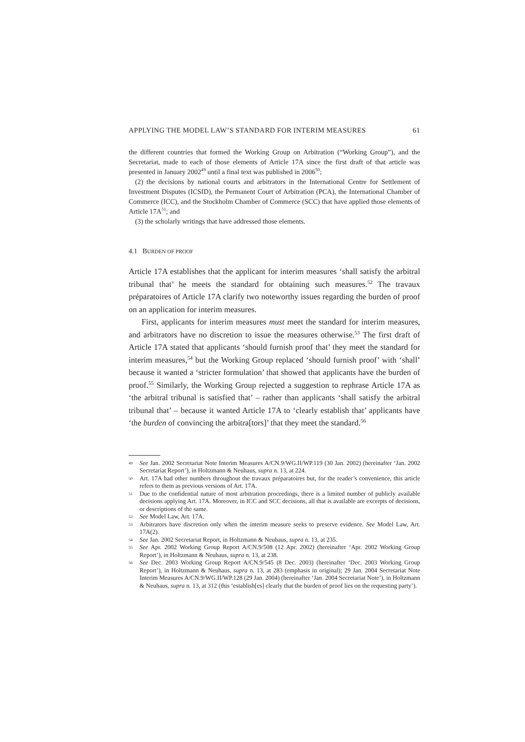APPLYING THE MODEL LAW’S STANDARD FOR INTERIM MEASURES 61
the different countries that formed the Working Group on Arbitration (“Working Group”), and the Secretariat, made to each of those elements of Article 17A since the first draft of that article was presented in January 2002<sup>49</sup> until a final text was published in 2006<sup>50</sup>;
(2) the decisions by national courts and arbitrators in the International Centre for Settlement of Investment Disputes (ICSID), the Permanent Court of Arbitration (PCA), the International Chamber of Commerce (ICC), and the Stockholm Chamber of Commerce (SCC) that have applied those elements of Article 17A<sup>51</sup>; and
(3) the scholarly writings that have addressed those elements.
4.1 BURDEN OF PROOF
Article 17A establishes that the applicant for interim measures ‘shall satisfy the arbitral tribunal that’ he meets the standard for obtaining such measures.<sup>52</sup> The travaux préparatoires of Article 17A clarify two noteworthy issues regarding the burden of proof on an application for interim measures.
First, applicants for interim measures must meet the standard for interim measures, and arbitrators have no discretion to issue the measures otherwise.<sup>53</sup> The first draft of Article 17A stated that applicants ‘should furnish proof that’ they meet the standard for interim measures,<sup>54</sup> but the Working Group replaced ‘should furnish proof’ with ‘shall’ because it wanted a ‘stricter formulation’ that showed that applicants have the burden of proof.<sup>55</sup> Similarly, the Working Group rejected a suggestion to rephrase Article 17A as ‘the arbitral tribunal is satisfied that’ – rather than applicants ‘shall satisfy the arbitral tribunal that’ – because it wanted Article 17A to ‘clearly establish that’ applicants have ‘the burden of convincing the arbitra[tors]’ that they meet the standard.<sup>56</sup>
49 See Jan. 2002 Secretariat Note Interim Measures A/CN.9/WG.II/WP.119 (30 Jan. 2002) (hereinafter ‘Jan. 2002 Secretariat Report’), in Holtzmann & Neuhaus, supra n. 13, at 224.
50 Art. 17A had other numbers throughout the travaux préparatoires but, for the reader’s convenience, this article refers to them as previous versions of Art. 17A.
51 Due to the confidential nature of most arbitration proceedings, there is a limited number of publicly available decisions applying Art. 17A. Moreover, in ICC and SCC decisions, all that is available are excerpts of decisions, or descriptions of the same.
52 See Model Law, Art. 17A.
53 Arbitrators have discretion only when the interim measure seeks to preserve evidence. See Model Law, Art. 17A(2).
54 See Jan. 2002 Secretariat Report, in Holtzmann & Neuhaus, supra n. 13, at 235.
55 See Apr. 2002 Working Group Report A/CN.9/508 (12 Apr. 2002) (hereinafter ‘Apr. 2002 Working Group Report’), in Holtzmann & Neuhaus, supra n. 13, at 238.
56 See Dec. 2003 Working Group Report A/CN.9/545 (8 Dec. 2003) (hereinafter ‘Dec. 2003 Working Group Report’), in Holtzmann & Neuhaus, supra n. 13, at 283 (emphasis in original); 29 Jan. 2004 Secretariat Note Interim Measures A/CN.9/WG.II/WP.128 (29 Jan. 2004) (hereinafter ‘Jan. 2004 Secretariat Note’), in Holtzmann & Neuhaus, supra n. 13, at 312 (this ‘establish[es] clearly that the burden of proof lies on the requesting party’).